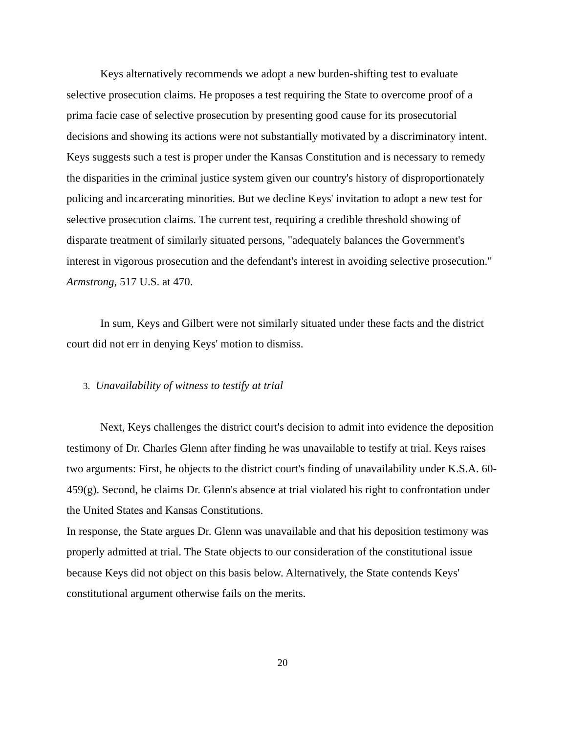Keys alternatively recommends we adopt a new burden-shifting test to evaluate selective prosecution claims. He proposes a test requiring the State to overcome proof of a prima facie case of selective prosecution by presenting good cause for its prosecutorial decisions and showing its actions were not substantially motivated by a discriminatory intent. Keys suggests such a test is proper under the Kansas Constitution and is necessary to remedy the disparities in the criminal justice system given our country's history of disproportionately policing and incarcerating minorities. But we decline Keys' invitation to adopt a new test for selective prosecution claims. The current test, requiring a credible threshold showing of disparate treatment of similarly situated persons, "adequately balances the Government's interest in vigorous prosecution and the defendant's interest in avoiding selective prosecution." Armstrong, 517 U.S. at 470.
In sum, Keys and Gilbert were not similarly situated under these facts and the district court did not err in denying Keys' motion to dismiss.
3. Unavailability of witness to testify at trial
Next, Keys challenges the district court's decision to admit into evidence the deposition testimony of Dr. Charles Glenn after finding he was unavailable to testify at trial. Keys raises two arguments: First, he objects to the district court's finding of unavailability under K.S.A. 60-459(g). Second, he claims Dr. Glenn's absence at trial violated his right to confrontation under the United States and Kansas Constitutions.
In response, the State argues Dr. Glenn was unavailable and that his deposition testimony was properly admitted at trial. The State objects to our consideration of the constitutional issue because Keys did not object on this basis below. Alternatively, the State contends Keys' constitutional argument otherwise fails on the merits.
20